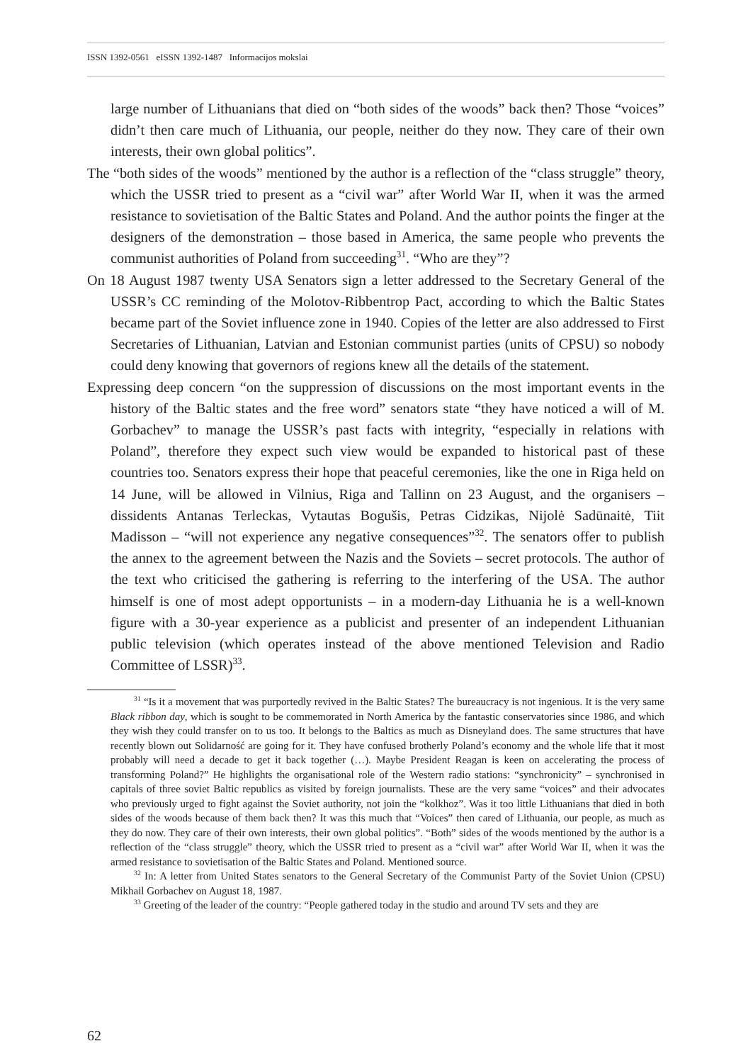ISSN 1392-0561 eISSN 1392-1487 Informacijos mokslai
large number of Lithuanians that died on “both sides of the woods” back then? Those “voices” didn’t then care much of Lithuania, our people, neither do they now. They care of their own interests, their own global politics”.
The “both sides of the woods” mentioned by the author is a reflection of the “class struggle” theory, which the USSR tried to present as a “civil war” after World War II, when it was the armed resistance to sovietisation of the Baltic States and Poland. And the author points the finger at the designers of the demonstration – those based in America, the same people who prevents the communist authorities of Poland from succeeding<sup>31</sup>. “Who are they”?
On 18 August 1987 twenty USA Senators sign a letter addressed to the Secretary General of the USSR’s CC reminding of the Molotov-Ribbentrop Pact, according to which the Baltic States became part of the Soviet influence zone in 1940. Copies of the letter are also addressed to First Secretaries of Lithuanian, Latvian and Estonian communist parties (units of CPSU) so nobody could deny knowing that governors of regions knew all the details of the statement.
Expressing deep concern “on the suppression of discussions on the most important events in the history of the Baltic states and the free word” senators state “they have noticed a will of M. Gorbachev” to manage the USSR’s past facts with integrity, “especially in relations with Poland”, therefore they expect such view would be expanded to historical past of these countries too. Senators express their hope that peaceful ceremonies, like the one in Riga held on 14 June, will be allowed in Vilnius, Riga and Tallinn on 23 August, and the organisers – dissidents Antanas Terleckas, Vytautas Bogušis, Petras Cidzikas, Nijolė Sadūnaitė, Tiit Madisson – “will not experience any negative consequences”<sup>32</sup>. The senators offer to publish the annex to the agreement between the Nazis and the Soviets – secret protocols. The author of the text who criticised the gathering is referring to the interfering of the USA. The author himself is one of most adept opportunists – in a modern-day Lithuania he is a well-known figure with a 30-year experience as a publicist and presenter of an independent Lithuanian public television (which operates instead of the above mentioned Television and Radio Committee of LSSR)<sup>33</sup>.
<sup>31</sup> “Is it a movement that was purportedly revived in the Baltic States? The bureaucracy is not ingenious. It is the very same Black ribbon day, which is sought to be commemorated in North America by the fantastic conservatories since 1986, and which they wish they could transfer on to us too. It belongs to the Baltics as much as Disneyland does. The same structures that have recently blown out Solidarność are going for it. They have confused brotherly Poland’s economy and the whole life that it most probably will need a decade to get it back together (…). Maybe President Reagan is keen on accelerating the process of transforming Poland?” He highlights the organisational role of the Western radio stations: “synchronicity” – synchronised in capitals of three soviet Baltic republics as visited by foreign journalists. These are the very same “voices” and their advocates who previously urged to fight against the Soviet authority, not join the “kolkhoz”. Was it too little Lithuanians that died in both sides of the woods because of them back then? It was this much that “Voices” then cared of Lithuania, our people, as much as they do now. They care of their own interests, their own global politics”. “Both” sides of the woods mentioned by the author is a reflection of the “class struggle” theory, which the USSR tried to present as a “civil war” after World War II, when it was the armed resistance to sovietisation of the Baltic States and Poland. Mentioned source.
<sup>32</sup> In: A letter from United States senators to the General Secretary of the Communist Party of the Soviet Union (CPSU) Mikhail Gorbachev on August 18, 1987.
<sup>33</sup> Greeting of the leader of the country: “People gathered today in the studio and around TV sets and they are
62